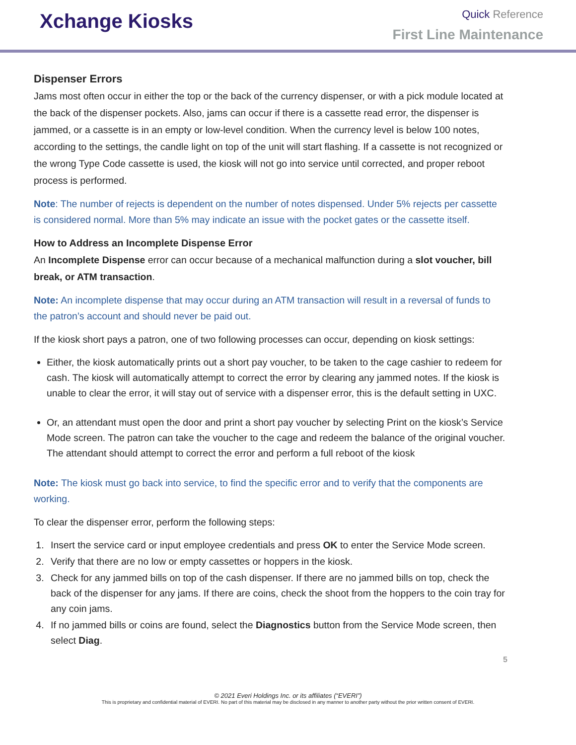Xchange Kiosks
Quick Reference
First Line Maintenance
Dispenser Errors
Jams most often occur in either the top or the back of the currency dispenser, or with a pick module located at the back of the dispenser pockets. Also, jams can occur if there is a cassette read error, the dispenser is jammed, or a cassette is in an empty or low-level condition. When the currency level is below 100 notes, according to the settings, the candle light on top of the unit will start flashing. If a cassette is not recognized or the wrong Type Code cassette is used, the kiosk will not go into service until corrected, and proper reboot process is performed.
Note: The number of rejects is dependent on the number of notes dispensed. Under 5% rejects per cassette is considered normal. More than 5% may indicate an issue with the pocket gates or the cassette itself.
How to Address an Incomplete Dispense Error
An Incomplete Dispense error can occur because of a mechanical malfunction during a slot voucher, bill break, or ATM transaction.
Note: An incomplete dispense that may occur during an ATM transaction will result in a reversal of funds to the patron’s account and should never be paid out.
If the kiosk short pays a patron, one of two following processes can occur, depending on kiosk settings:
Either, the kiosk automatically prints out a short pay voucher, to be taken to the cage cashier to redeem for cash. The kiosk will automatically attempt to correct the error by clearing any jammed notes. If the kiosk is unable to clear the error, it will stay out of service with a dispenser error, this is the default setting in UXC.
Or, an attendant must open the door and print a short pay voucher by selecting Print on the kiosk’s Service Mode screen. The patron can take the voucher to the cage and redeem the balance of the original voucher. The attendant should attempt to correct the error and perform a full reboot of the kiosk
Note: The kiosk must go back into service, to find the specific error and to verify that the components are working.
To clear the dispenser error, perform the following steps:
1. Insert the service card or input employee credentials and press OK to enter the Service Mode screen.
2. Verify that there are no low or empty cassettes or hoppers in the kiosk.
3. Check for any jammed bills on top of the cash dispenser. If there are no jammed bills on top, check the back of the dispenser for any jams. If there are coins, check the shoot from the hoppers to the coin tray for any coin jams.
4. If no jammed bills or coins are found, select the Diagnostics button from the Service Mode screen, then select Diag.
5
© 2021 Everi Holdings Inc. or its affiliates (“EVERI”)
This is proprietary and confidential material of EVERI. No part of this material may be disclosed in any manner to another party without the prior written consent of EVERI.